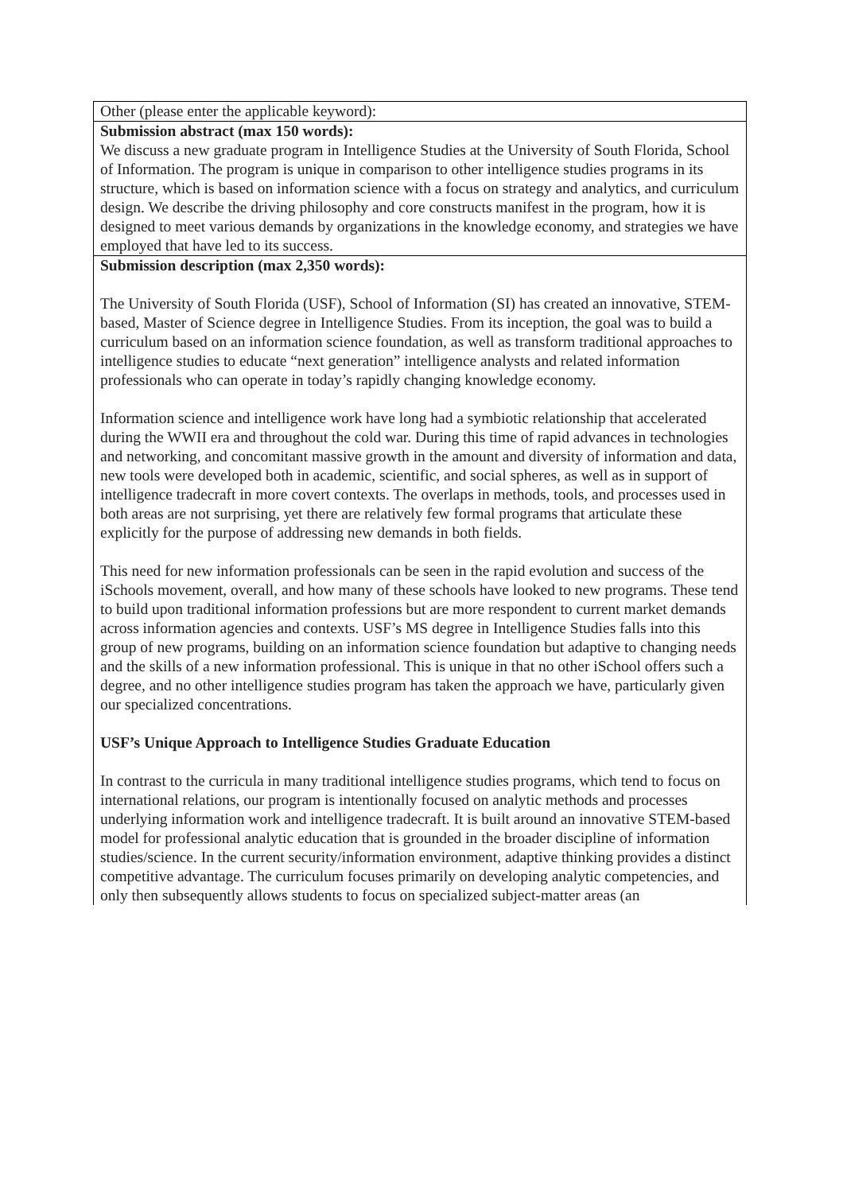| Other (please enter the applicable keyword): |
| Submission abstract (max 150 words): We discuss a new graduate program in Intelligence Studies at the University of South Florida, School of Information. The program is unique in comparison to other intelligence studies programs in its structure, which is based on information science with a focus on strategy and analytics, and curriculum design. We describe the driving philosophy and core constructs manifest in the program, how it is designed to meet various demands by organizations in the knowledge economy, and strategies we have employed that have led to its success. |
| Submission description (max 2,350 words): The University of South Florida (USF), School of Information (SI) has created an innovative, STEM-based, Master of Science degree in Intelligence Studies. From its inception, the goal was to build a curriculum based on an information science foundation, as well as transform traditional approaches to intelligence studies to educate “next generation” intelligence analysts and related information professionals who can operate in today’s rapidly changing knowledge economy. Information science and intelligence work have long had a symbiotic relationship that accelerated during the WWII era and throughout the cold war. During this time of rapid advances in technologies and networking, and concomitant massive growth in the amount and diversity of information and data, new tools were developed both in academic, scientific, and social spheres, as well as in support of intelligence tradecraft in more covert contexts. The overlaps in methods, tools, and processes used in both areas are not surprising, yet there are relatively few formal programs that articulate these explicitly for the purpose of addressing new demands in both fields. This need for new information professionals can be seen in the rapid evolution and success of the iSchools movement, overall, and how many of these schools have looked to new programs. These tend to build upon traditional information professions but are more respondent to current market demands across information agencies and contexts. USF’s MS degree in Intelligence Studies falls into this group of new programs, building on an information science foundation but adaptive to changing needs and the skills of a new information professional. This is unique in that no other iSchool offers such a degree, and no other intelligence studies program has taken the approach we have, particularly given our specialized concentrations. USF’s Unique Approach to Intelligence Studies Graduate Education In contrast to the curricula in many traditional intelligence studies programs, which tend to focus on international relations, our program is intentionally focused on analytic methods and processes underlying information work and intelligence tradecraft. It is built around an innovative STEM-based model for professional analytic education that is grounded in the broader discipline of information studies/science. In the current security/information environment, adaptive thinking provides a distinct competitive advantage. The curriculum focuses primarily on developing analytic competencies, and only then subsequently allows students to focus on specialized subject-matter areas (an |